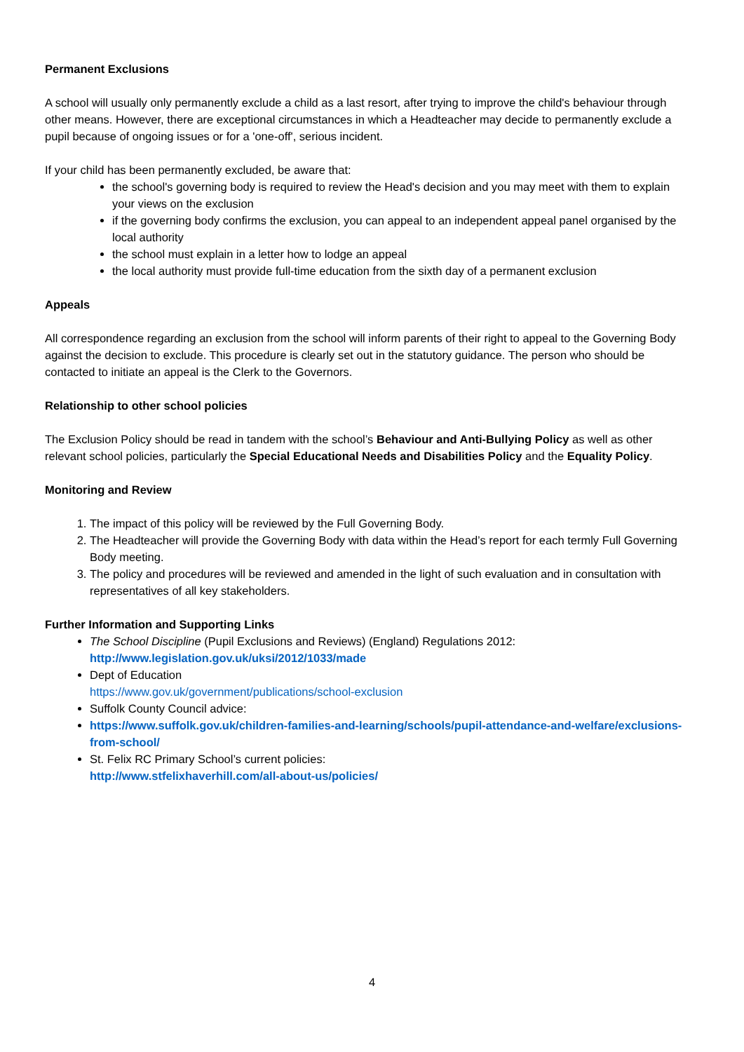Permanent Exclusions
A school will usually only permanently exclude a child as a last resort, after trying to improve the child's behaviour through other means. However, there are exceptional circumstances in which a Headteacher may decide to permanently exclude a pupil because of ongoing issues or for a 'one-off', serious incident.
If your child has been permanently excluded, be aware that:
the school's governing body is required to review the Head's decision and you may meet with them to explain your views on the exclusion
if the governing body confirms the exclusion, you can appeal to an independent appeal panel organised by the local authority
the school must explain in a letter how to lodge an appeal
the local authority must provide full-time education from the sixth day of a permanent exclusion
Appeals
All correspondence regarding an exclusion from the school will inform parents of their right to appeal to the Governing Body against the decision to exclude. This procedure is clearly set out in the statutory guidance. The person who should be contacted to initiate an appeal is the Clerk to the Governors.
Relationship to other school policies
The Exclusion Policy should be read in tandem with the school’s Behaviour and Anti-Bullying Policy as well as other relevant school policies, particularly the Special Educational Needs and Disabilities Policy and the Equality Policy.
Monitoring and Review
1. The impact of this policy will be reviewed by the Full Governing Body.
2. The Headteacher will provide the Governing Body with data within the Head’s report for each termly Full Governing Body meeting.
3. The policy and procedures will be reviewed and amended in the light of such evaluation and in consultation with representatives of all key stakeholders.
Further Information and Supporting Links
The School Discipline (Pupil Exclusions and Reviews) (England) Regulations 2012:
http://www.legislation.gov.uk/uksi/2012/1033/made
Dept of Education
https://www.gov.uk/government/publications/school-exclusion
Suffolk County Council advice:
https://www.suffolk.gov.uk/children-families-and-learning/schools/pupil-attendance-and-welfare/exclusions-from-school/
St. Felix RC Primary School’s current policies:
http://www.stfelixhaverhill.com/all-about-us/policies/
4